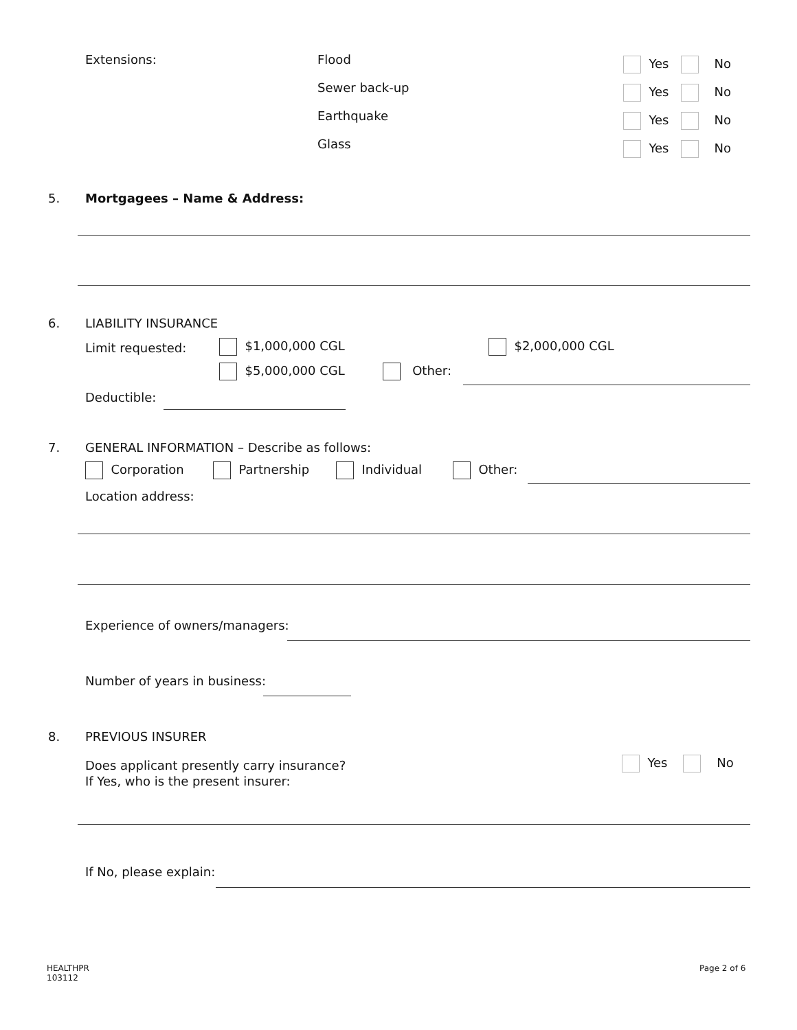Extensions: Flood
Sewer back-up
Earthquake
Glass
Yes No
Yes No
Yes No
Yes No
5. Mortgagees – Name & Address:
6. LIABILITY INSURANCE
Limit requested: $1,000,000 CGL $2,000,000 CGL
$5,000,000 CGL Other:
Deductible:
7.
GENERAL INFORMATION – Describe as follows:
Corporation Partnership Individual Other:
Location address:
Experience of owners/managers:
Number of years in business:
8. PREVIOUS INSURER
Does applicant presently carry insurance?
If Yes, who is the present insurer:
Yes No
If No, please explain:
HEALTHPR
103112
Page 2 of 6